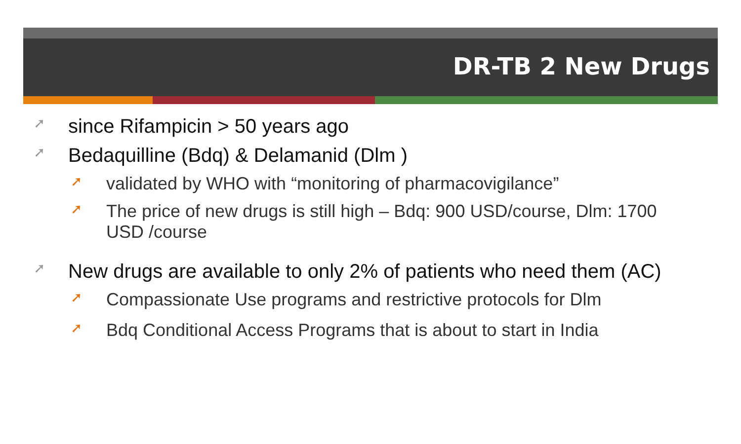DR-TB 2 New Drugs
➚ since Rifampicin > 50 years ago
➚ Bedaquilline (Bdq) & Delamanid (Dlm )
➚ validated by WHO with “monitoring of pharmacovigilance”
➚ The price of new drugs is still high – Bdq: 900 USD/course, Dlm: 1700 USD /course
➚ New drugs are available to only 2% of patients who need them (AC)
➚ Compassionate Use programs and restrictive protocols for Dlm
➚ Bdq Conditional Access Programs that is about to start in India